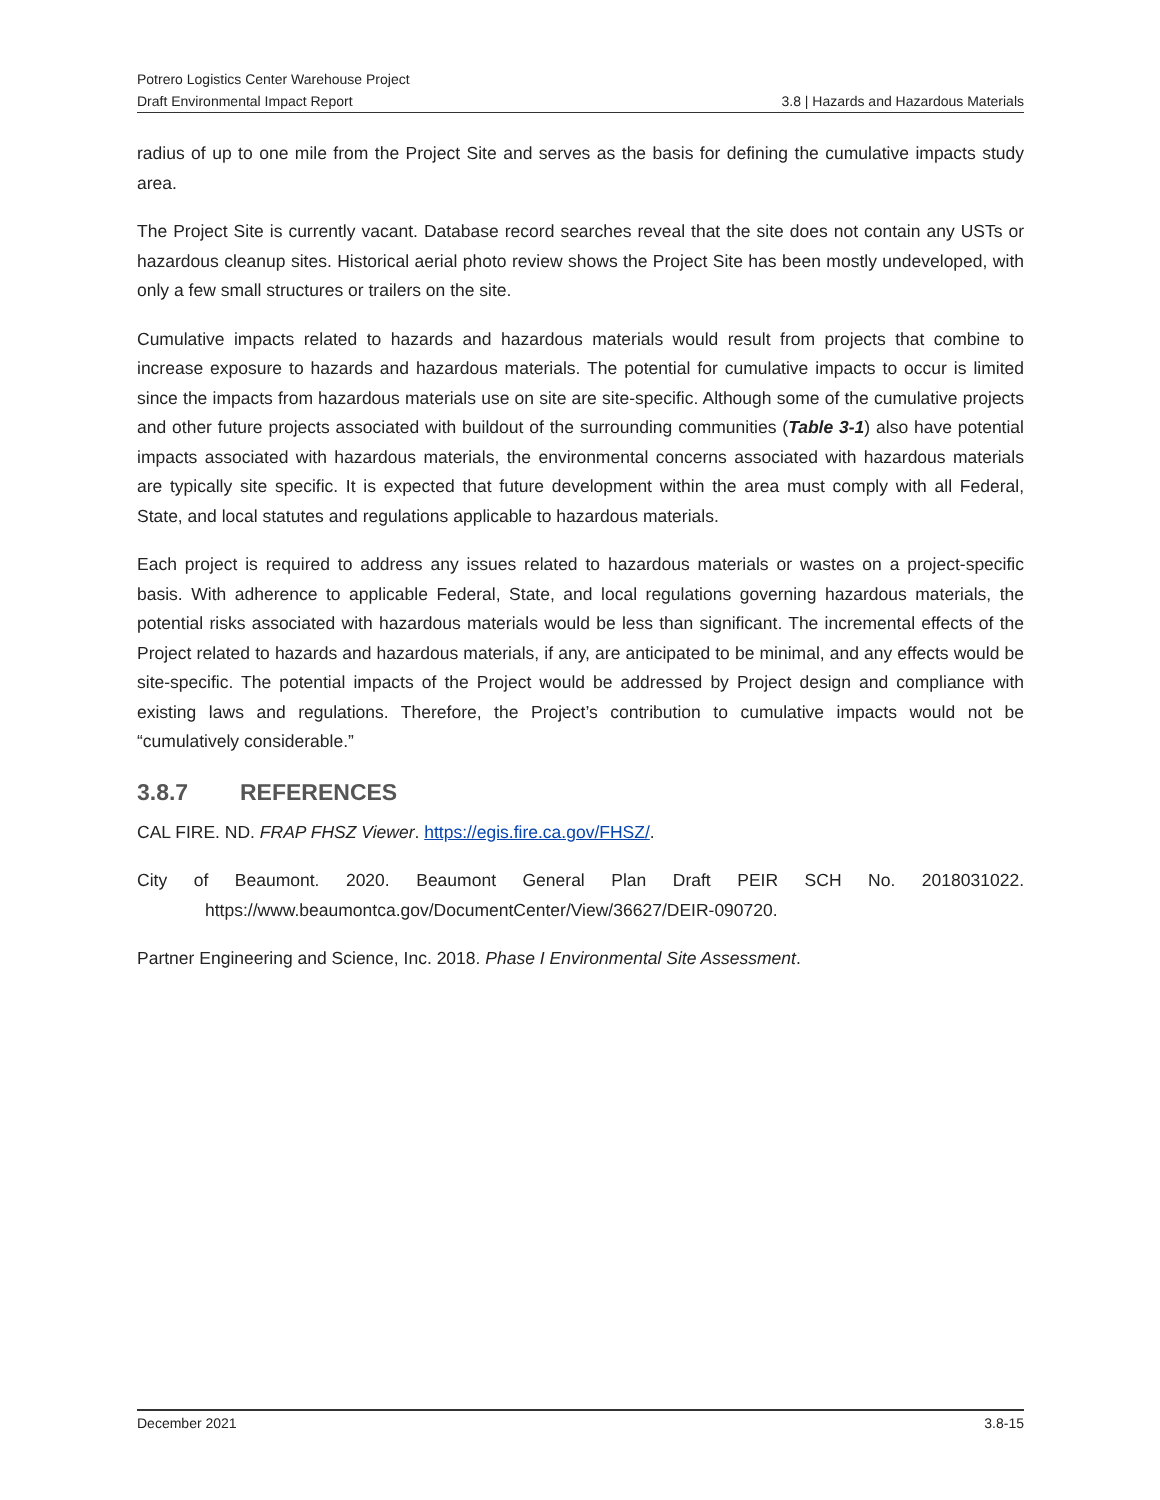Potrero Logistics Center Warehouse Project
Draft Environmental Impact Report 3.8 | Hazards and Hazardous Materials
radius of up to one mile from the Project Site and serves as the basis for defining the cumulative impacts study area.
The Project Site is currently vacant. Database record searches reveal that the site does not contain any USTs or hazardous cleanup sites. Historical aerial photo review shows the Project Site has been mostly undeveloped, with only a few small structures or trailers on the site.
Cumulative impacts related to hazards and hazardous materials would result from projects that combine to increase exposure to hazards and hazardous materials. The potential for cumulative impacts to occur is limited since the impacts from hazardous materials use on site are site-specific. Although some of the cumulative projects and other future projects associated with buildout of the surrounding communities (Table 3-1) also have potential impacts associated with hazardous materials, the environmental concerns associated with hazardous materials are typically site specific. It is expected that future development within the area must comply with all Federal, State, and local statutes and regulations applicable to hazardous materials.
Each project is required to address any issues related to hazardous materials or wastes on a project-specific basis. With adherence to applicable Federal, State, and local regulations governing hazardous materials, the potential risks associated with hazardous materials would be less than significant. The incremental effects of the Project related to hazards and hazardous materials, if any, are anticipated to be minimal, and any effects would be site-specific. The potential impacts of the Project would be addressed by Project design and compliance with existing laws and regulations. Therefore, the Project’s contribution to cumulative impacts would not be “cumulatively considerable.”
3.8.7 REFERENCES
CAL FIRE. ND. FRAP FHSZ Viewer. https://egis.fire.ca.gov/FHSZ/.
City of Beaumont. 2020. Beaumont General Plan Draft PEIR SCH No. 2018031022. https://www.beaumontca.gov/DocumentCenter/View/36627/DEIR-090720.
Partner Engineering and Science, Inc. 2018. Phase I Environmental Site Assessment.
December 2021 3.8-15